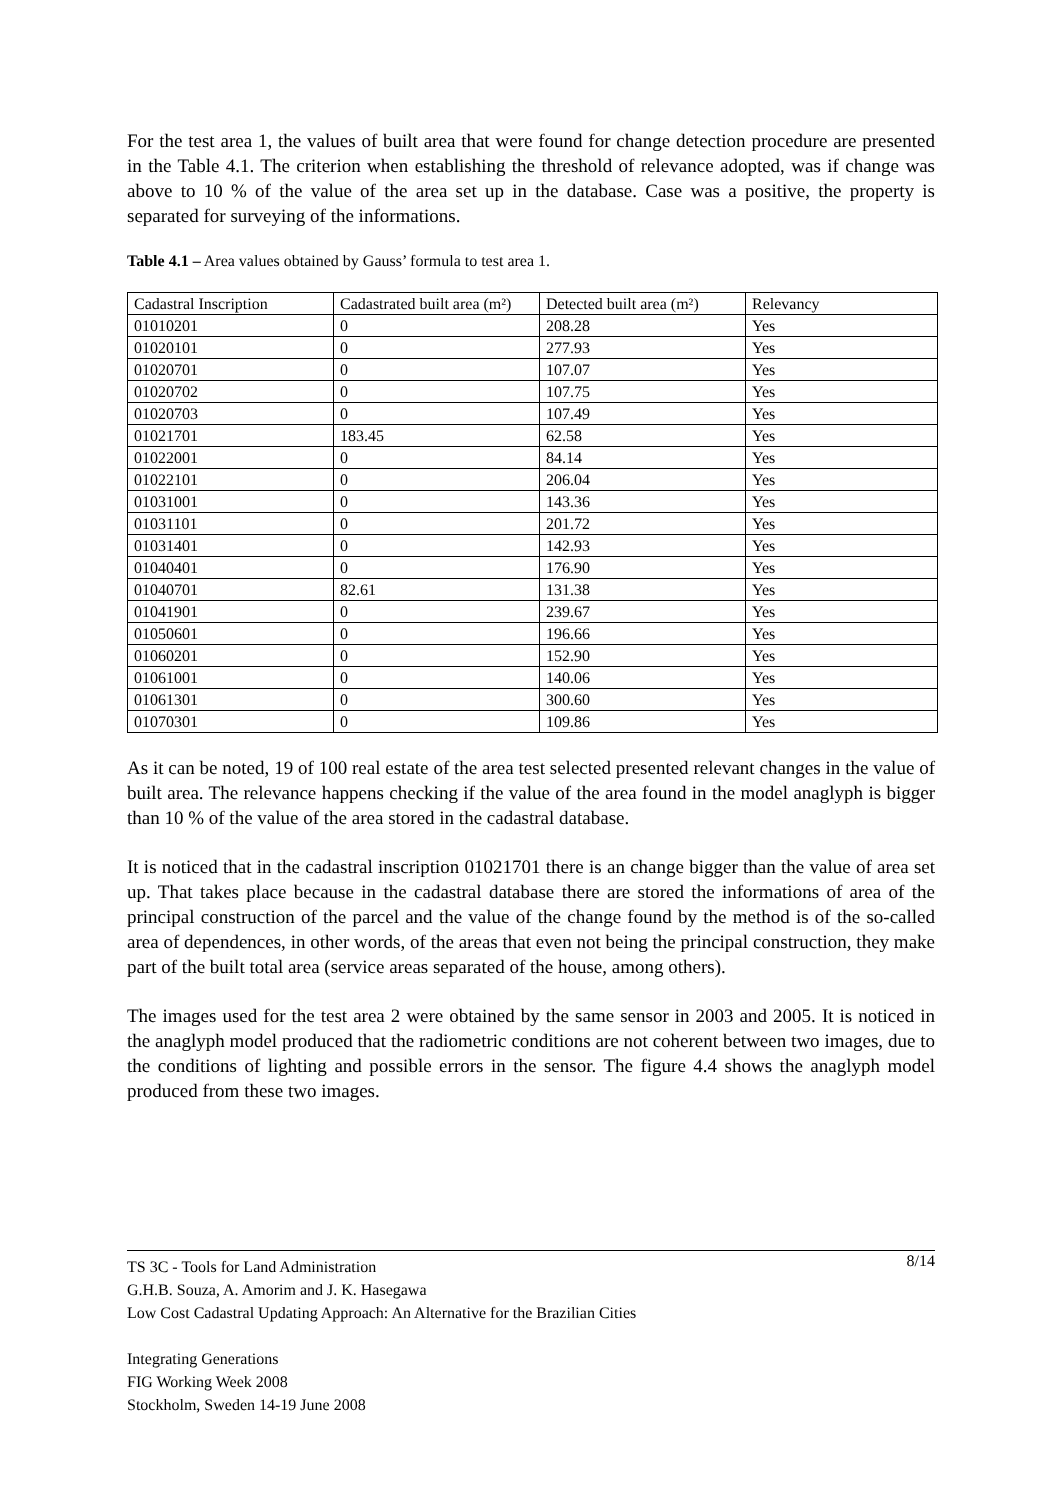For the test area 1, the values of built area that were found for change detection procedure are presented in the Table 4.1. The criterion when establishing the threshold of relevance adopted, was if change was above to 10 % of the value of the area set up in the database. Case was a positive, the property is separated for surveying of the informations.
Table 4.1 – Area values obtained by Gauss’ formula to test area 1.
| Cadastral Inscription | Cadastrated built area (m²) | Detected built area (m²) | Relevancy |
| 01010201 | 0 | 208.28 | Yes |
| 01020101 | 0 | 277.93 | Yes |
| 01020701 | 0 | 107.07 | Yes |
| 01020702 | 0 | 107.75 | Yes |
| 01020703 | 0 | 107.49 | Yes |
| 01021701 | 183.45 | 62.58 | Yes |
| 01022001 | 0 | 84.14 | Yes |
| 01022101 | 0 | 206.04 | Yes |
| 01031001 | 0 | 143.36 | Yes |
| 01031101 | 0 | 201.72 | Yes |
| 01031401 | 0 | 142.93 | Yes |
| 01040401 | 0 | 176.90 | Yes |
| 01040701 | 82.61 | 131.38 | Yes |
| 01041901 | 0 | 239.67 | Yes |
| 01050601 | 0 | 196.66 | Yes |
| 01060201 | 0 | 152.90 | Yes |
| 01061001 | 0 | 140.06 | Yes |
| 01061301 | 0 | 300.60 | Yes |
| 01070301 | 0 | 109.86 | Yes |
As it can be noted, 19 of 100 real estate of the area test selected presented relevant changes in the value of built area. The relevance happens checking if the value of the area found in the model anaglyph is bigger than 10 % of the value of the area stored in the cadastral database.
It is noticed that in the cadastral inscription 01021701 there is an change bigger than the value of area set up. That takes place because in the cadastral database there are stored the informations of area of the principal construction of the parcel and the value of the change found by the method is of the so-called area of dependences, in other words, of the areas that even not being the principal construction, they make part of the built total area (service areas separated of the house, among others).
The images used for the test area 2 were obtained by the same sensor in 2003 and 2005. It is noticed in the anaglyph model produced that the radiometric conditions are not coherent between two images, due to the conditions of lighting and possible errors in the sensor. The figure 4.4 shows the anaglyph model produced from these two images.
8/14 TS 3C - Tools for Land Administration
G.H.B. Souza, A. Amorim and J. K. Hasegawa
Low Cost Cadastral Updating Approach: An Alternative for the Brazilian Cities
Integrating Generations
FIG Working Week 2008
Stockholm, Sweden 14-19 June 2008